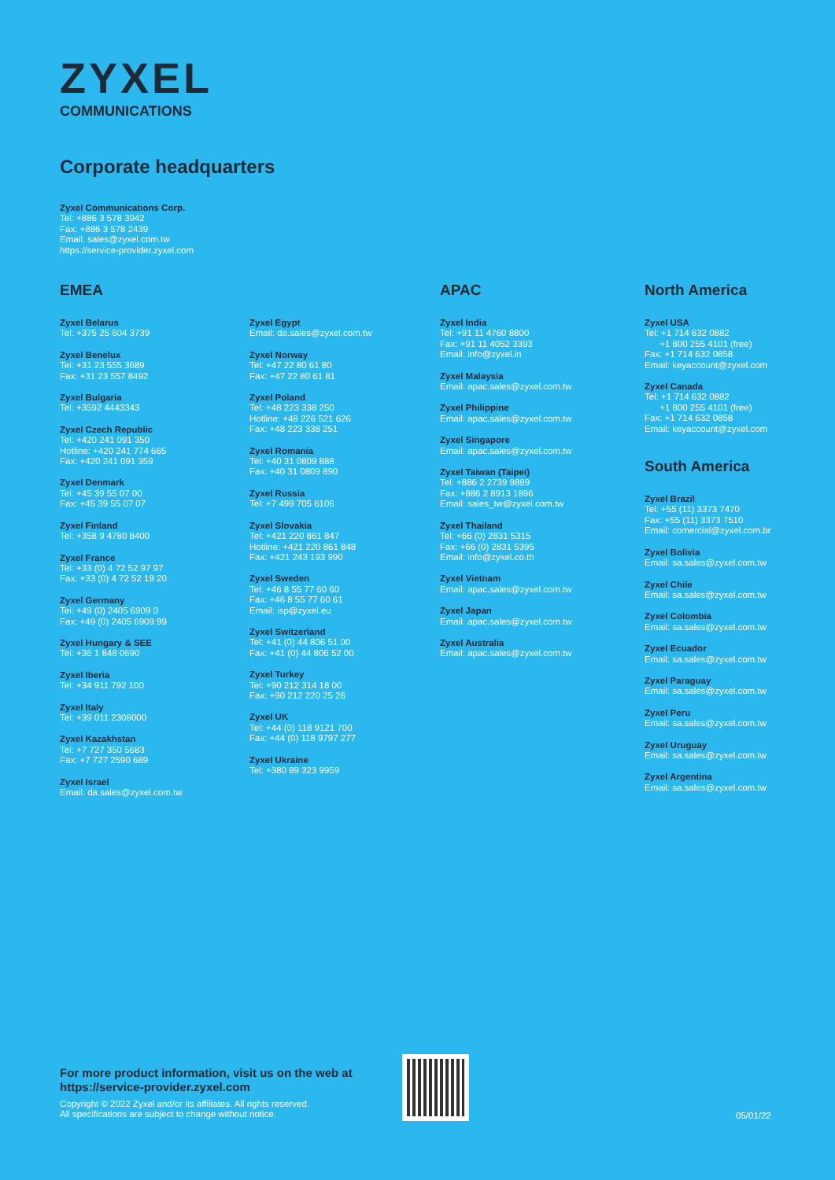ZYXEL
COMMUNICATIONS
Corporate headquarters
Zyxel Communications Corp.
Tel: +886 3 578 3942
Fax: +886 3 578 2439
Email: sales@zyxel.com.tw
https://service-provider.zyxel.com
EMEA
Zyxel Belarus
Tel: +375 25 604 3739
Zyxel Benelux
Tel: +31 23 555 3689
Fax: +31 23 557 8492
Zyxel Bulgaria
Tel: +3592 4443343
Zyxel Czech Republic
Tel: +420 241 091 350
Hotline: +420 241 774 665
Fax: +420 241 091 359
Zyxel Denmark
Tel: +45 39 55 07 00
Fax: +45 39 55 07 07
Zyxel Finland
Tel: +358 9 4780 8400
Zyxel France
Tel: +33 (0) 4 72 52 97 97
Fax: +33 (0) 4 72 52 19 20
Zyxel Germany
Tel: +49 (0) 2405 6909 0
Fax: +49 (0) 2405 6909 99
Zyxel Hungary & SEE
Tel: +36 1 848 0690
Zyxel Iberia
Tel: +34 911 792 100
Zyxel Italy
Tel: +39 011 2308000
Zyxel Kazakhstan
Tel: +7 727 350 5683
Fax: +7 727 2590 689
Zyxel Israel
Email: da.sales@zyxel.com.tw
Zyxel Egypt
Email: da.sales@zyxel.com.tw
Zyxel Norway
Tel: +47 22 80 61 80
Fax: +47 22 80 61 81
Zyxel Poland
Tel: +48 223 338 250
Hotline: +48 226 521 626
Fax: +48 223 338 251
Zyxel Romania
Tel: +40 31 0809 888
Fax: +40 31 0809 890
Zyxel Russia
Tel: +7 499 705 6106
Zyxel Slovakia
Tel: +421 220 861 847
Hotline: +421 220 861 848
Fax: +421 243 193 990
Zyxel Sweden
Tel: +46 8 55 77 60 60
Fax: +46 8 55 77 60 61
Email: isp@zyxel.eu
Zyxel Switzerland
Tel: +41 (0) 44 806 51 00
Fax: +41 (0) 44 806 52 00
Zyxel Turkey
Tel: +90 212 314 18 00
Fax: +90 212 220 25 26
Zyxel UK
Tel: +44 (0) 118 9121 700
Fax: +44 (0) 118 9797 277
Zyxel Ukraine
Tel: +380 89 323 9959
APAC
Zyxel India
Tel: +91 11 4760 8800
Fax: +91 11 4052 3393
Email: info@zyxel.in
Zyxel Malaysia
Email: apac.sales@zyxel.com.tw
Zyxel Philippine
Email: apac.sales@zyxel.com.tw
Zyxel Singapore
Email: apac.sales@zyxel.com.tw
Zyxel Taiwan (Taipei)
Tel: +886 2 2739 9889
Fax: +886 2 8913 1896
Email: sales_tw@zyxel.com.tw
Zyxel Thailand
Tel: +66 (0) 2831 5315
Fax: +66 (0) 2831 5395
Email: info@zyxel.co.th
Zyxel Vietnam
Email: apac.sales@zyxel.com.tw
Zyxel Japan
Email: apac.sales@zyxel.com.tw
Zyxel Australia
Email: apac.sales@zyxel.com.tw
North America
Zyxel USA
Tel: +1 714 632 0882
+1 800 255 4101 (free)
Fax: +1 714 632 0858
Email: keyaccount@zyxel.com
Zyxel Canada
Tel: +1 714 632 0882
+1 800 255 4101 (free)
Fax: +1 714 632 0858
Email: keyaccount@zyxel.com
South America
Zyxel Brazil
Tel: +55 (11) 3373 7470
Fax: +55 (11) 3373 7510
Email: comercial@zyxel.com.br
Zyxel Bolivia
Email: sa.sales@zyxel.com.tw
Zyxel Chile
Email: sa.sales@zyxel.com.tw
Zyxel Colombia
Email: sa.sales@zyxel.com.tw
Zyxel Ecuador
Email: sa.sales@zyxel.com.tw
Zyxel Paraguay
Email: sa.sales@zyxel.com.tw
Zyxel Peru
Email: sa.sales@zyxel.com.tw
Zyxel Uruguay
Email: sa.sales@zyxel.com.tw
Zyxel Argentina
Email: sa.sales@zyxel.com.tw
For more product information, visit us on the web at
https://service-provider.zyxel.com
Copyright © 2022 Zyxel and/or its affiliates. All rights reserved.
All specifications are subject to change without notice.
05/01/22